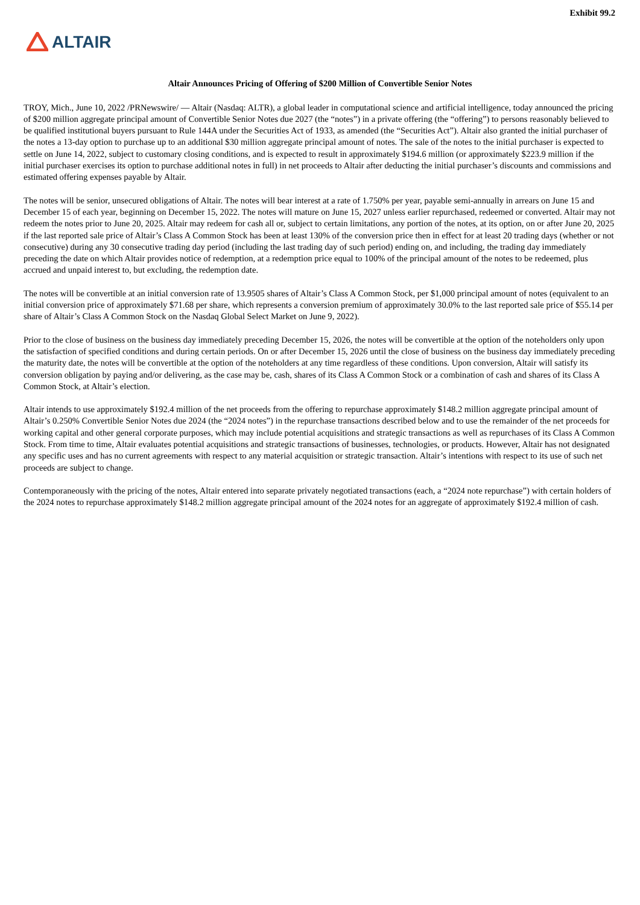Exhibit 99.2
ALTAIR
Altair Announces Pricing of Offering of $200 Million of Convertible Senior Notes
TROY, Mich., June 10, 2022 /PRNewswire/ — Altair (Nasdaq: ALTR), a global leader in computational science and artificial intelligence, today announced the pricing of $200 million aggregate principal amount of Convertible Senior Notes due 2027 (the “notes”) in a private offering (the “offering”) to persons reasonably believed to be qualified institutional buyers pursuant to Rule 144A under the Securities Act of 1933, as amended (the “Securities Act”). Altair also granted the initial purchaser of the notes a 13-day option to purchase up to an additional $30 million aggregate principal amount of notes. The sale of the notes to the initial purchaser is expected to settle on June 14, 2022, subject to customary closing conditions, and is expected to result in approximately $194.6 million (or approximately $223.9 million if the initial purchaser exercises its option to purchase additional notes in full) in net proceeds to Altair after deducting the initial purchaser’s discounts and commissions and estimated offering expenses payable by Altair.
The notes will be senior, unsecured obligations of Altair. The notes will bear interest at a rate of 1.750% per year, payable semi-annually in arrears on June 15 and December 15 of each year, beginning on December 15, 2022. The notes will mature on June 15, 2027 unless earlier repurchased, redeemed or converted. Altair may not redeem the notes prior to June 20, 2025. Altair may redeem for cash all or, subject to certain limitations, any portion of the notes, at its option, on or after June 20, 2025 if the last reported sale price of Altair’s Class A Common Stock has been at least 130% of the conversion price then in effect for at least 20 trading days (whether or not consecutive) during any 30 consecutive trading day period (including the last trading day of such period) ending on, and including, the trading day immediately preceding the date on which Altair provides notice of redemption, at a redemption price equal to 100% of the principal amount of the notes to be redeemed, plus accrued and unpaid interest to, but excluding, the redemption date.
The notes will be convertible at an initial conversion rate of 13.9505 shares of Altair’s Class A Common Stock, per $1,000 principal amount of notes (equivalent to an initial conversion price of approximately $71.68 per share, which represents a conversion premium of approximately 30.0% to the last reported sale price of $55.14 per share of Altair’s Class A Common Stock on the Nasdaq Global Select Market on June 9, 2022).
Prior to the close of business on the business day immediately preceding December 15, 2026, the notes will be convertible at the option of the noteholders only upon the satisfaction of specified conditions and during certain periods. On or after December 15, 2026 until the close of business on the business day immediately preceding the maturity date, the notes will be convertible at the option of the noteholders at any time regardless of these conditions. Upon conversion, Altair will satisfy its conversion obligation by paying and/or delivering, as the case may be, cash, shares of its Class A Common Stock or a combination of cash and shares of its Class A Common Stock, at Altair’s election.
Altair intends to use approximately $192.4 million of the net proceeds from the offering to repurchase approximately $148.2 million aggregate principal amount of Altair’s 0.250% Convertible Senior Notes due 2024 (the “2024 notes”) in the repurchase transactions described below and to use the remainder of the net proceeds for working capital and other general corporate purposes, which may include potential acquisitions and strategic transactions as well as repurchases of its Class A Common Stock. From time to time, Altair evaluates potential acquisitions and strategic transactions of businesses, technologies, or products. However, Altair has not designated any specific uses and has no current agreements with respect to any material acquisition or strategic transaction. Altair’s intentions with respect to its use of such net proceeds are subject to change.
Contemporaneously with the pricing of the notes, Altair entered into separate privately negotiated transactions (each, a “2024 note repurchase”) with certain holders of the 2024 notes to repurchase approximately $148.2 million aggregate principal amount of the 2024 notes for an aggregate of approximately $192.4 million of cash.